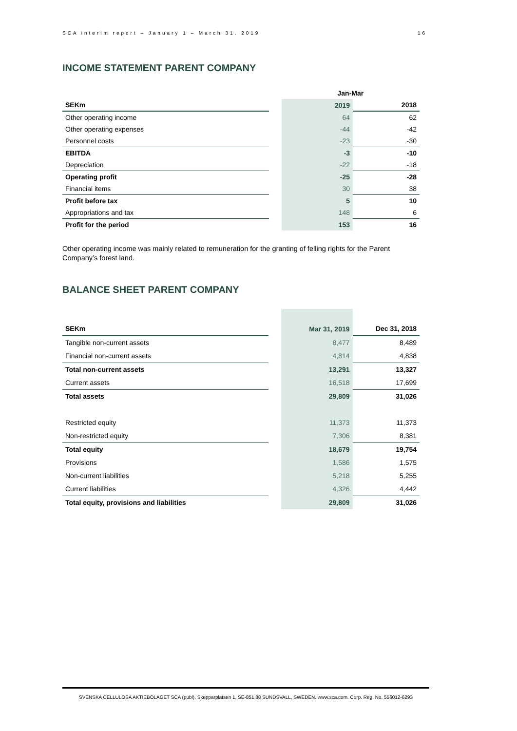SCA interim report – January 1 – March 31, 2019 16
INCOME STATEMENT PARENT COMPANY
| | | Jan-Mar | |
| SEKm | | 2019 | 2018 |
| Other operating income | | 64 | 62 |
| Other operating expenses | | -44 | -42 |
| Personnel costs | | -23 | -30 |
| EBITDA | | -3 | -10 |
| Depreciation | | -22 | -18 |
| Operating profit | | -25 | -28 |
| Financial items | | 30 | 38 |
| Profit before tax | | 5 | 10 |
| Appropriations and tax | | 148 | 6 |
| Profit for the period | | 153 | 16 |
Other operating income was mainly related to remuneration for the granting of felling rights for the Parent Company’s forest land.
BALANCE SHEET PARENT COMPANY
| SEKm | | Mar 31, 2019 | Dec 31, 2018 |
| Tangible non-current assets | | 8,477 | 8,489 |
| Financial non-current assets | | 4,814 | 4,838 |
| Total non-current assets | | 13,291 | 13,327 |
| Current assets | | 16,518 | 17,699 |
| Total assets | | 29,809 | 31,026 |
| Restricted equity | | 11,373 | 11,373 |
| Non-restricted equity | | 7,306 | 8,381 |
| Total equity | | 18,679 | 19,754 |
| Provisions | | 1,586 | 1,575 |
| Non-current liabilities | | 5,218 | 5,255 |
| Current liabilities | | 4,326 | 4,442 |
| Total equity, provisions and liabilities | | 29,809 | 31,026 |
SVENSKA CELLULOSA AKTIEBOLAGET SCA (publ), Skepparplatsen 1, SE-851 88 SUNDSVALL, SWEDEN. www.sca.com. Corp. Reg. No. 556012-6293